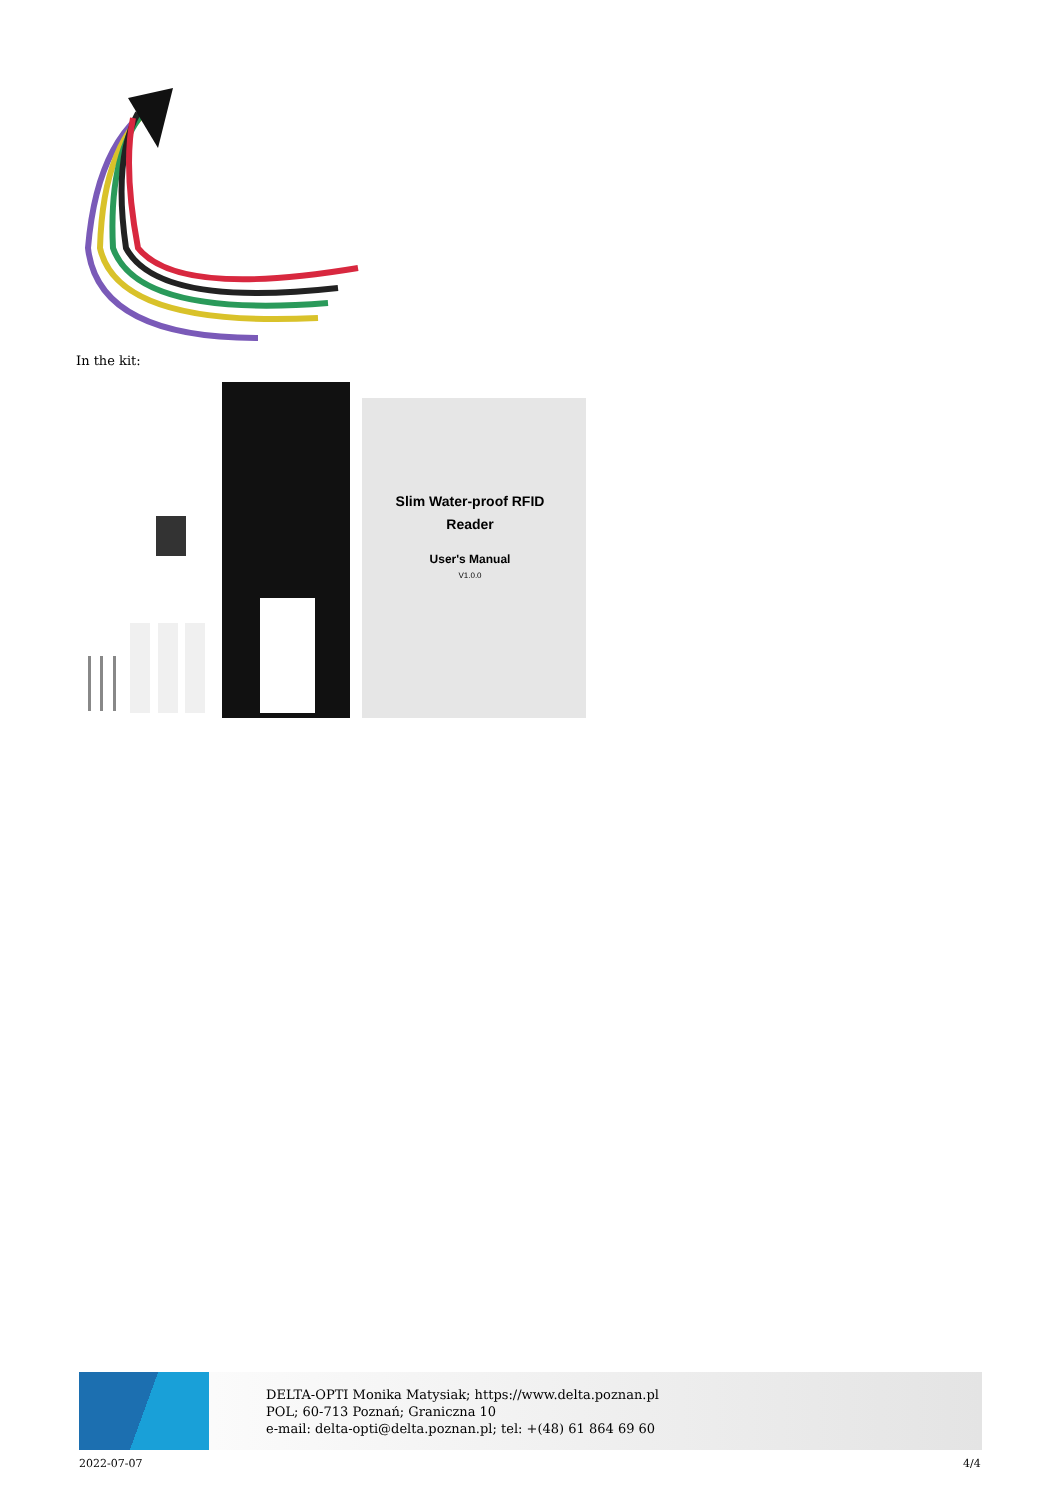In the kit:
Slim Water-proof RFID
Reader
User's Manual
V1.0.0
DELTA-OPTI Monika Matysiak; https://www.delta.poznan.pl
POL; 60-713 Poznań; Graniczna 10
e-mail: delta-opti@delta.poznan.pl; tel: +(48) 61 864 69 60
2022-07-07 4/4